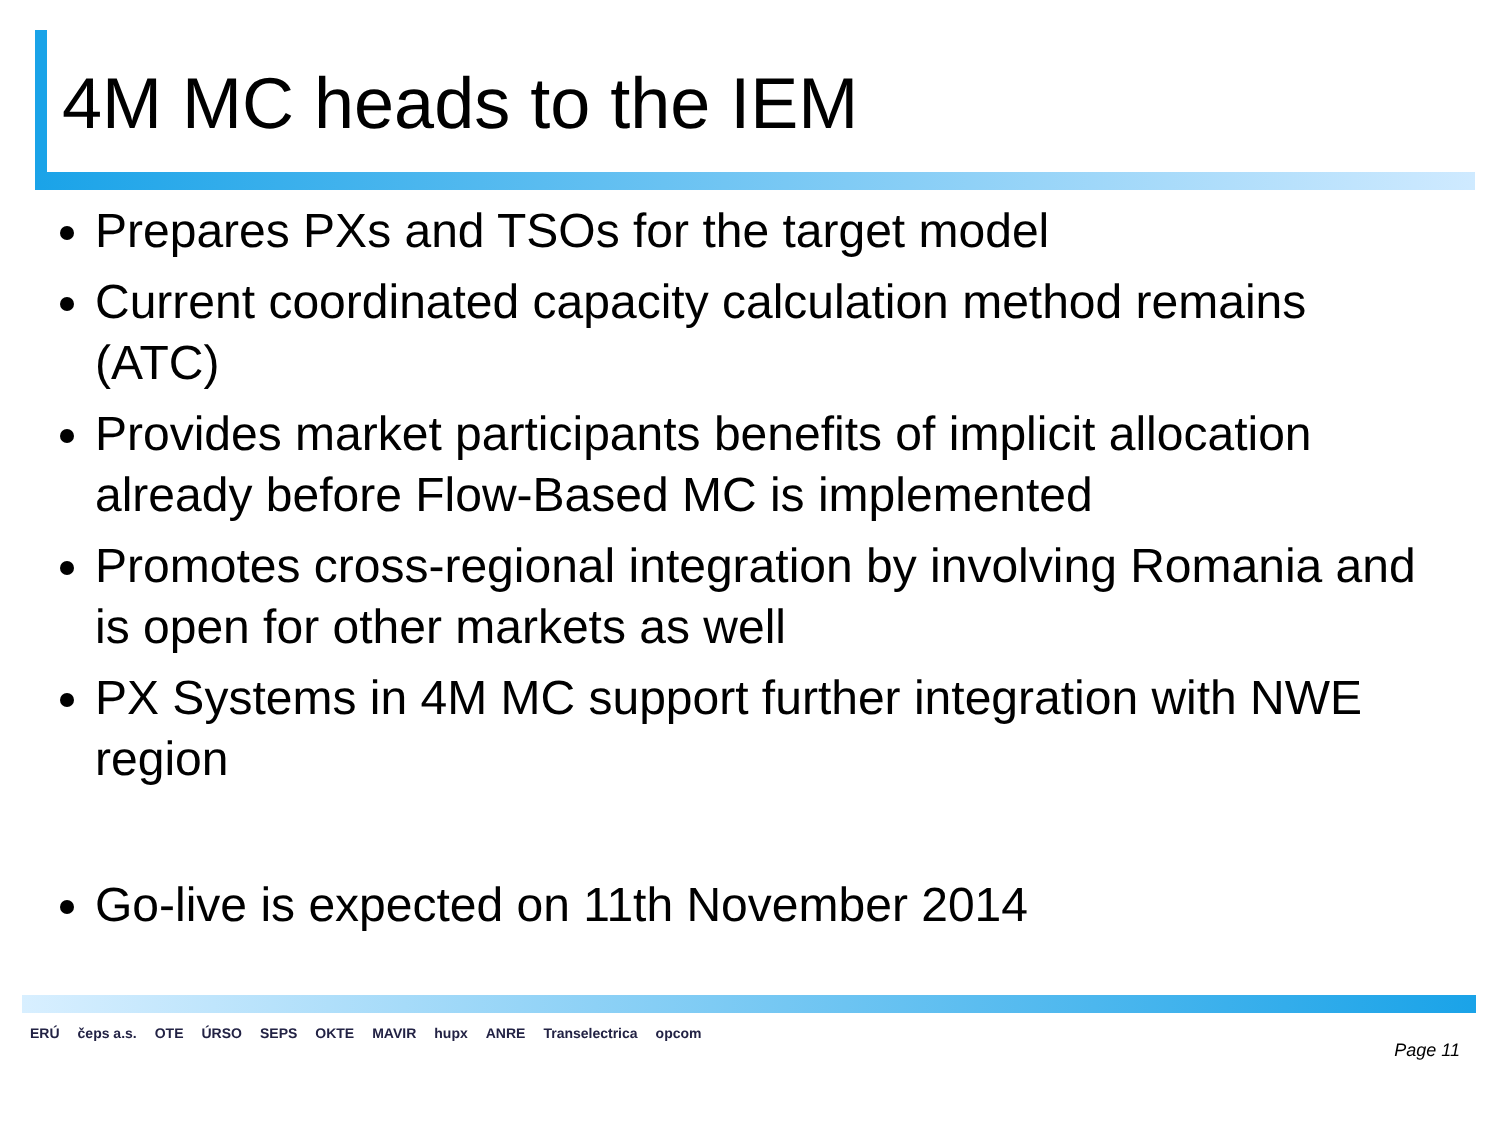4M MC heads to the IEM
Prepares PXs and TSOs for the target model
Current coordinated capacity calculation method remains (ATC)
Provides market participants benefits of implicit allocation already before Flow-Based MC is implemented
Promotes cross-regional integration by involving Romania and is open for other markets as well
PX Systems in 4M MC support further integration with NWE region
Go-live is expected on 11th November 2014
ERÚ čeps a.s. OTE ÚRSO SEPS OKTE MAVIR hupx ANRE Transelectrica opcom
Page 11